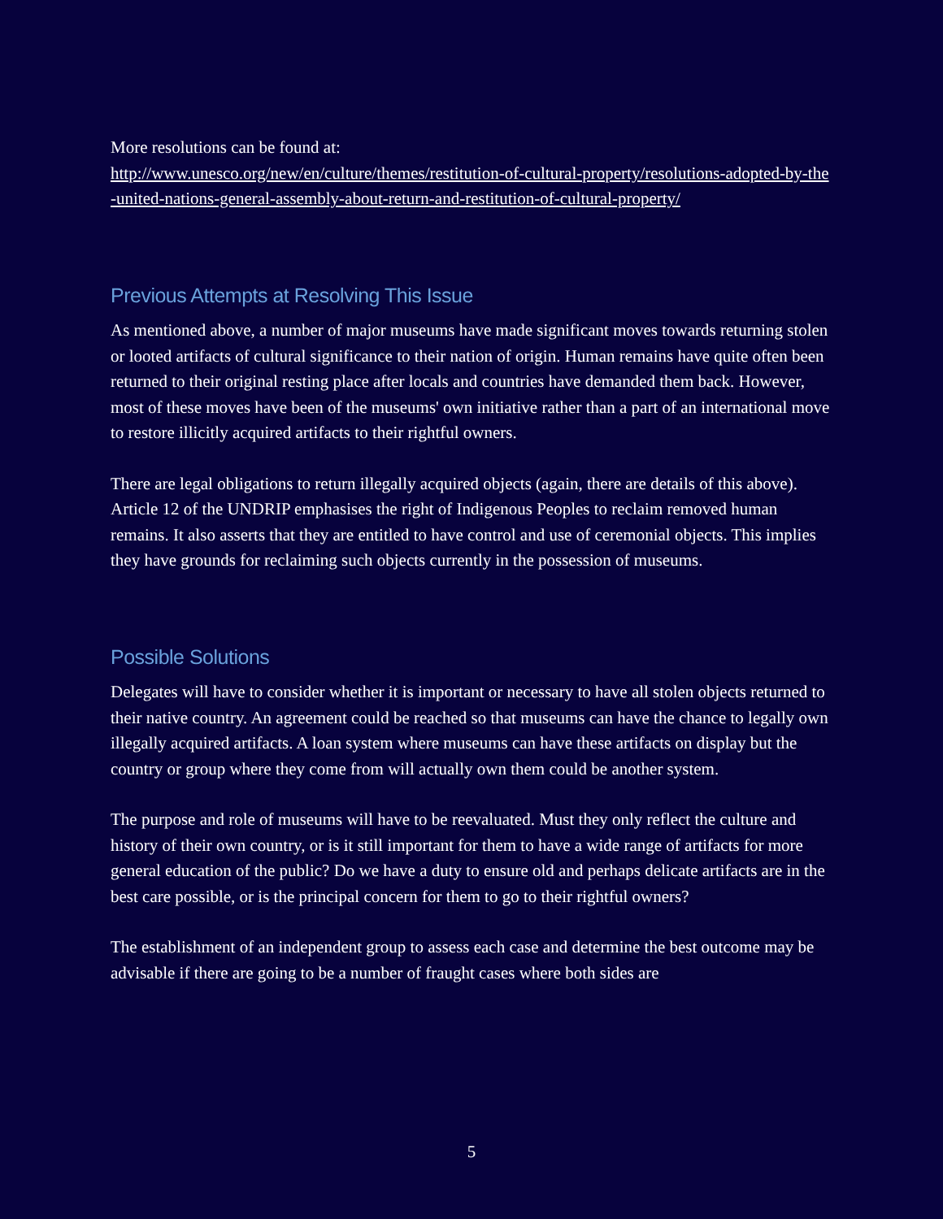More resolutions can be found at:
http://www.unesco.org/new/en/culture/themes/restitution-of-cultural-property/resolutions-adopted-by-the-united-nations-general-assembly-about-return-and-restitution-of-cultural-property/
Previous Attempts at Resolving This Issue
As mentioned above, a number of major museums have made significant moves towards returning stolen or looted artifacts of cultural significance to their nation of origin. Human remains have quite often been returned to their original resting place after locals and countries have demanded them back. However, most of these moves have been of the museums' own initiative rather than a part of an international move to restore illicitly acquired artifacts to their rightful owners.
There are legal obligations to return illegally acquired objects (again, there are details of this above). Article 12 of the UNDRIP emphasises the right of Indigenous Peoples to reclaim removed human remains. It also asserts that they are entitled to have control and use of ceremonial objects. This implies they have grounds for reclaiming such objects currently in the possession of museums.
Possible Solutions
Delegates will have to consider whether it is important or necessary to have all stolen objects returned to their native country. An agreement could be reached so that museums can have the chance to legally own illegally acquired artifacts. A loan system where museums can have these artifacts on display but the country or group where they come from will actually own them could be another system.
The purpose and role of museums will have to be reevaluated. Must they only reflect the culture and history of their own country, or is it still important for them to have a wide range of artifacts for more general education of the public? Do we have a duty to ensure old and perhaps delicate artifacts are in the best care possible, or is the principal concern for them to go to their rightful owners?
The establishment of an independent group to assess each case and determine the best outcome may be advisable if there are going to be a number of fraught cases where both sides are
5